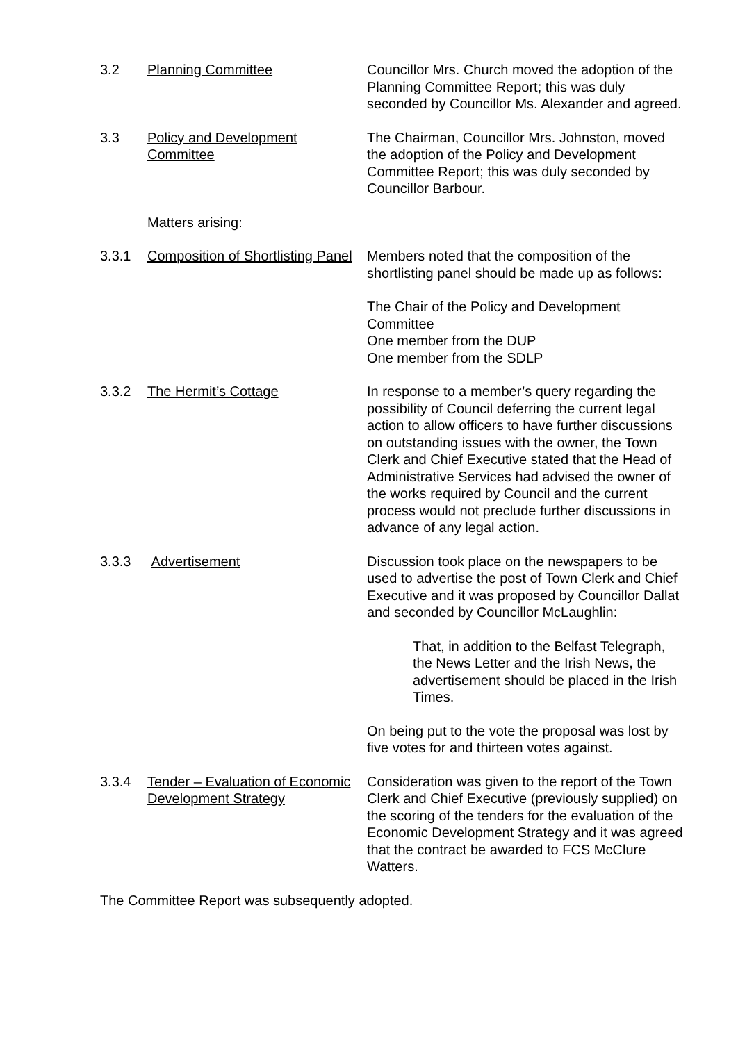3.2 Planning Committee Councillor Mrs. Church moved the adoption of the Planning Committee Report; this was duly seconded by Councillor Ms. Alexander and agreed.
3.3 Policy and Development Committee
The Chairman, Councillor Mrs. Johnston, moved the adoption of the Policy and Development Committee Report; this was duly seconded by Councillor Barbour.
Matters arising:
3.3.1 Composition of Shortlisting Panel
Members noted that the composition of the shortlisting panel should be made up as follows:
The Chair of the Policy and Development Committee
One member from the DUP
One member from the SDLP
3.3.2 The Hermit’s Cottage In response to a member’s query regarding the possibility of Council deferring the current legal action to allow officers to have further discussions on outstanding issues with the owner, the Town Clerk and Chief Executive stated that the Head of Administrative Services had advised the owner of the works required by Council and the current process would not preclude further discussions in advance of any legal action.
3.3.3 Advertisement Discussion took place on the newspapers to be used to advertise the post of Town Clerk and Chief Executive and it was proposed by Councillor Dallat and seconded by Councillor McLaughlin:
That, in addition to the Belfast Telegraph, the News Letter and the Irish News, the advertisement should be placed in the Irish Times.
On being put to the vote the proposal was lost by five votes for and thirteen votes against.
3.3.4 Tender – Evaluation of Economic Development Strategy
Consideration was given to the report of the Town Clerk and Chief Executive (previously supplied) on the scoring of the tenders for the evaluation of the Economic Development Strategy and it was agreed that the contract be awarded to FCS McClure Watters.
The Committee Report was subsequently adopted.